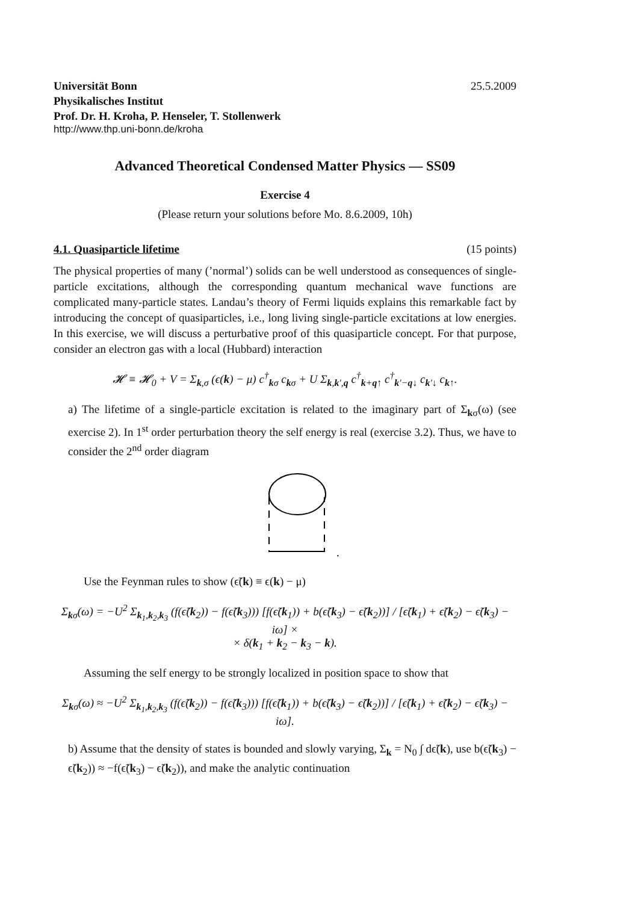Universität Bonn
Physikalisches Institut
Prof. Dr. H. Kroha, P. Henseler, T. Stollenwerk
25.5.2009
http://www.thp.uni-bonn.de/kroha
Advanced Theoretical Condensed Matter Physics — SS09
Exercise 4
(Please return your solutions before Mo. 8.6.2009, 10h)
4.1. Quasiparticle lifetime (15 points)
The physical properties of many (’normal’) solids can be well understood as consequences of single-particle excitations, although the corresponding quantum mechanical wave functions are complicated many-particle states. Landau’s theory of Fermi liquids explains this remarkable fact by introducing the concept of quasiparticles, i.e., long living single-particle excitations at low energies. In this exercise, we will discuss a perturbative proof of this quasiparticle concept. For that purpose, consider an electron gas with a local (Hubbard) interaction
𝓗 ≡ 𝓗<sub>0</sub> + V = Σ<sub>k,σ</sub> (ϵ(k) − μ) c<sup>†</sup><sub>kσ</sub> c<sub>kσ</sub> + U Σ<sub>k,k′,q</sub> c<sup>†</sup><sub>k+q↑</sub> c<sup>†</sup><sub>k′−q↓</sub> c<sub>k′↓</sub> c<sub>k↑</sub>.
a) The lifetime of a single-particle excitation is related to the imaginary part of Σ<sub>kσ</sub>(ω) (see exercise 2). In 1<sup>st</sup> order perturbation theory the self energy is real (exercise 3.2). Thus, we have to consider the 2<sup>nd</sup> order diagram
.
Use the Feynman rules to show (ϵ̃(k) ≡ ϵ(k) − μ)
Σ<sub>kσ</sub>(ω) = −U<sup>2</sup> Σ<sub>k<sub>1</sub>,k<sub>2</sub>,k<sub>3</sub></sub> (f(ϵ̃(k<sub>2</sub>)) − f(ϵ̃(k<sub>3</sub>))) [f(ϵ̃(k<sub>1</sub>)) + b(ϵ̃(k<sub>3</sub>) − ϵ̃(k<sub>2</sub>))] / [ϵ̃(k<sub>1</sub>) + ϵ̃(k<sub>2</sub>) − ϵ̃(k<sub>3</sub>) − iω] ×
× δ(k<sub>1</sub> + k<sub>2</sub> − k<sub>3</sub> − k).
Assuming the self energy to be strongly localized in position space to show that
Σ<sub>kσ</sub>(ω) ≈ −U<sup>2</sup> Σ<sub>k<sub>1</sub>,k<sub>2</sub>,k<sub>3</sub></sub> (f(ϵ̃(k<sub>2</sub>)) − f(ϵ̃(k<sub>3</sub>))) [f(ϵ̃(k<sub>1</sub>)) + b(ϵ̃(k<sub>3</sub>) − ϵ̃(k<sub>2</sub>))] / [ϵ̃(k<sub>1</sub>) + ϵ̃(k<sub>2</sub>) − ϵ̃(k<sub>3</sub>) − iω].
b) Assume that the density of states is bounded and slowly varying, Σ<sub>k</sub> = N<sub>0</sub> ∫ dϵ̃(k), use b(ϵ̃(k<sub>3</sub>) − ϵ̃(k<sub>2</sub>)) ≈ −f(ϵ̃(k<sub>3</sub>) − ϵ̃(k<sub>2</sub>)), and make the analytic continuation